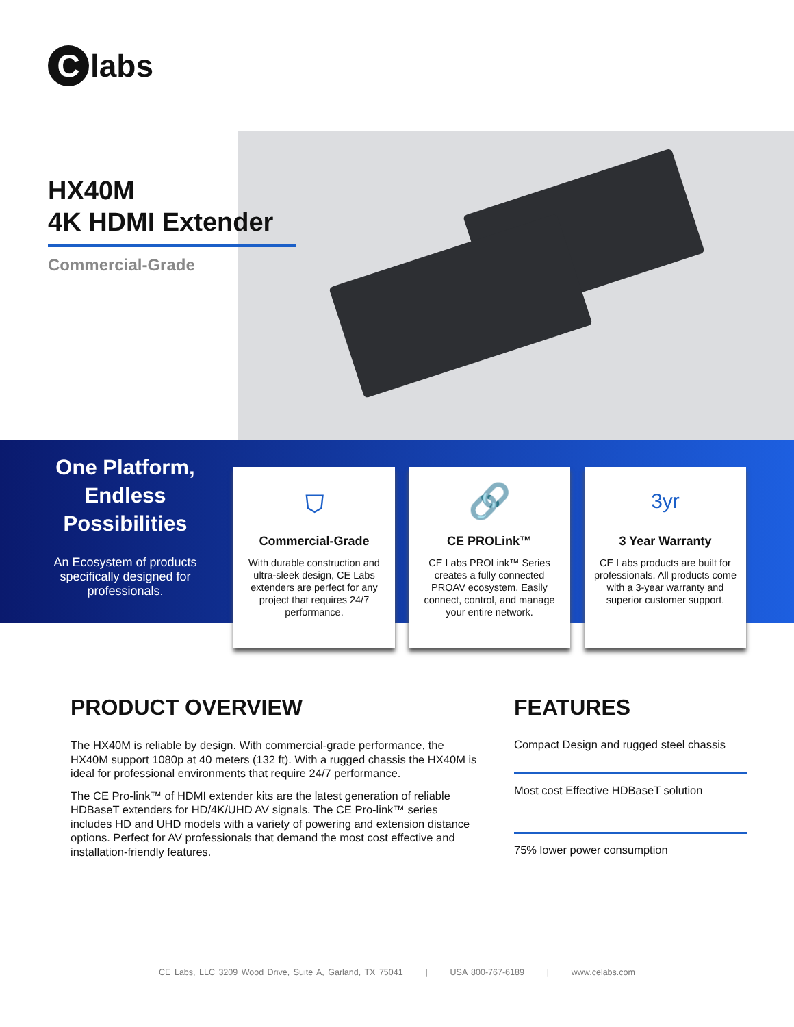Clabs
HX40M
4K HDMI Extender
Commercial-Grade
One Platform, Endless Possibilities
An Ecosystem of products specifically designed for professionals.
⛉
Commercial-Grade
With durable construction and ultra-sleek design, CE Labs extenders are perfect for any project that requires 24/7 performance.
🔗
CE PROLink™
CE Labs PROLink™ Series creates a fully connected PROAV ecosystem. Easily connect, control, and manage your entire network.
3yr
3 Year Warranty
CE Labs products are built for professionals. All products come with a 3-year warranty and superior customer support.
PRODUCT OVERVIEW
The HX40M is reliable by design. With commercial-grade performance, the HX40M support 1080p at 40 meters (132 ft). With a rugged chassis the HX40M is ideal for professional environments that require 24/7 performance.
The CE Pro-link™ of HDMI extender kits are the latest generation of reliable HDBaseT extenders for HD/4K/UHD AV signals. The CE Pro-link™ series includes HD and UHD models with a variety of powering and extension distance options. Perfect for AV professionals that demand the most cost effective and installation-friendly features.
FEATURES
Compact Design and rugged steel chassis
Most cost Effective HDBaseT solution
75% lower power consumption
CE Labs, LLC 3209 Wood Drive, Suite A, Garland, TX 75041 | USA 800-767-6189 | www.celabs.com